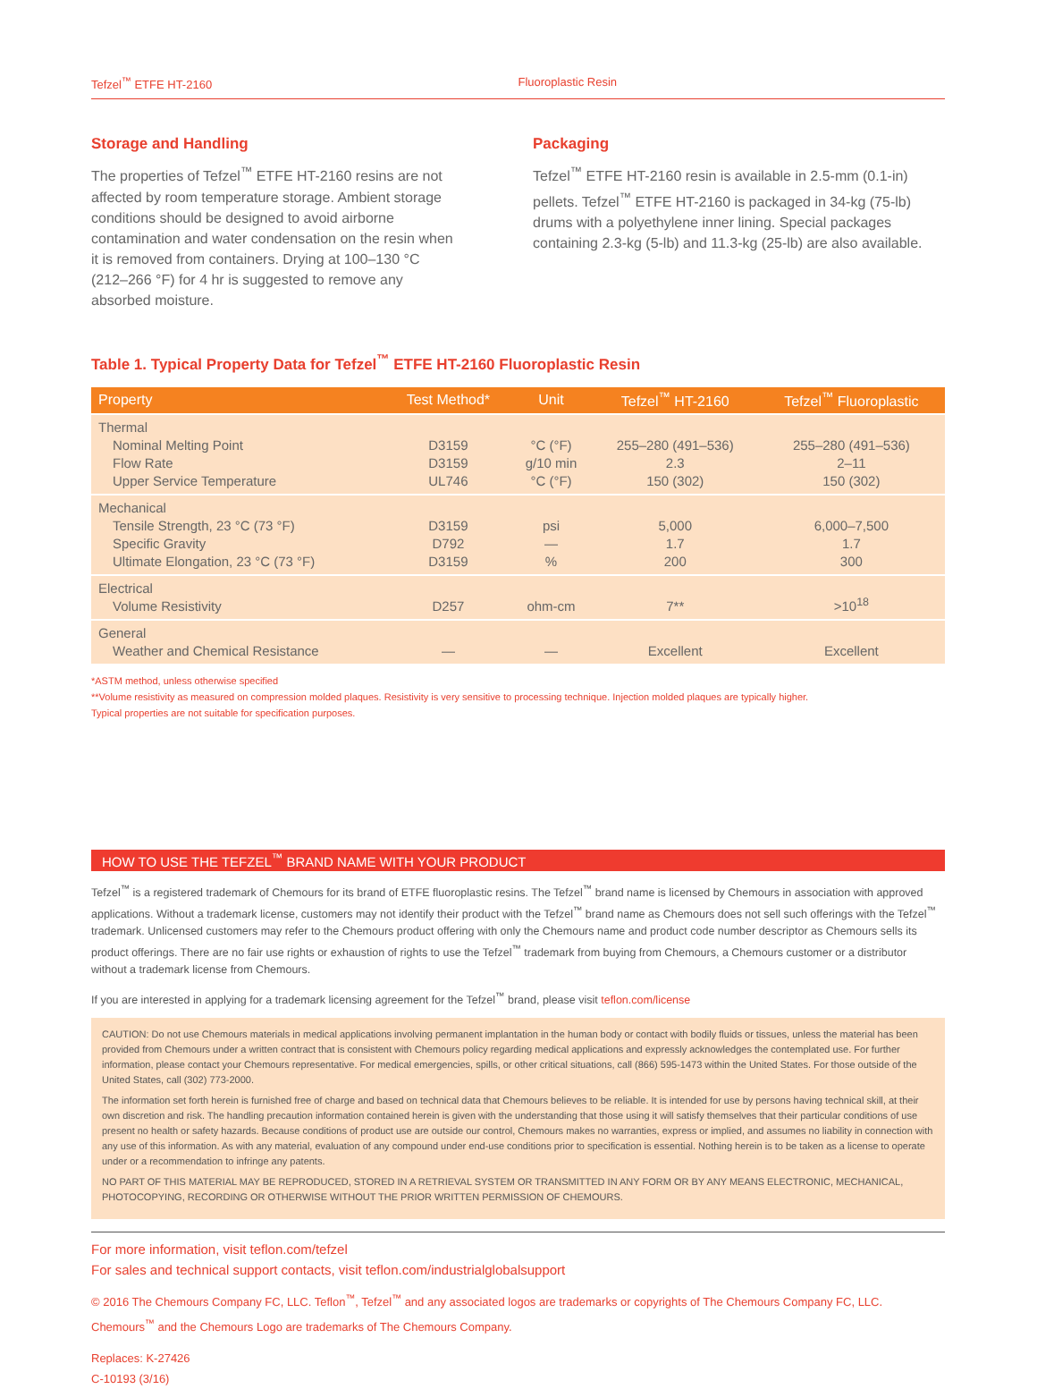Tefzel<sup>™</sup> ETFE HT-2160 Fluoroplastic Resin
Storage and Handling
The properties of Tefzel<sup>™</sup> ETFE HT-2160 resins are not affected by room temperature storage. Ambient storage conditions should be designed to avoid airborne contamination and water condensation on the resin when it is removed from containers. Drying at 100–130 °C (212–266 °F) for 4 hr is suggested to remove any absorbed moisture.
Packaging
Tefzel<sup>™</sup> ETFE HT-2160 resin is available in 2.5-mm (0.1-in) pellets. Tefzel<sup>™</sup> ETFE HT-2160 is packaged in 34-kg (75-lb) drums with a polyethylene inner lining. Special packages containing 2.3-kg (5-lb) and 11.3-kg (25-lb) are also available.
Table 1. Typical Property Data for Tefzel<sup>™</sup> ETFE HT-2160 Fluoroplastic Resin
| Property | Test Method* | Unit | Tefzel<sup>™</sup> HT-2160 | Tefzel<sup>™</sup> Fluoroplastic |
| --- | --- | --- | --- | --- |
| Thermal Nominal Melting Point Flow Rate Upper Service Temperature | D3159 D3159 UL746 | °C (°F) g/10 min °C (°F) | 255–280 (491–536) 2.3 150 (302) | 255–280 (491–536) 2–11 150 (302) |
| Mechanical Tensile Strength, 23 °C (73 °F) Specific Gravity Ultimate Elongation, 23 °C (73 °F) | D3159 D792 D3159 | psi — % | 5,000 1.7 200 | 6,000–7,500 1.7 300 |
| Electrical Volume Resistivity | D257 | ohm-cm | 7** | >10<sup>18</sup> |
| General Weather and Chemical Resistance | — | — | Excellent | Excellent |
*ASTM method, unless otherwise specified
**Volume resistivity as measured on compression molded plaques. Resistivity is very sensitive to processing technique. Injection molded plaques are typically higher.
Typical properties are not suitable for specification purposes.
HOW TO USE THE TEFZEL<sup>™</sup> BRAND NAME WITH YOUR PRODUCT
Tefzel<sup>™</sup> is a registered trademark of Chemours for its brand of ETFE fluoroplastic resins. The Tefzel<sup>™</sup> brand name is licensed by Chemours in association with approved applications. Without a trademark license, customers may not identify their product with the Tefzel<sup>™</sup> brand name as Chemours does not sell such offerings with the Tefzel<sup>™</sup> trademark. Unlicensed customers may refer to the Chemours product offering with only the Chemours name and product code number descriptor as Chemours sells its product offerings. There are no fair use rights or exhaustion of rights to use the Tefzel<sup>™</sup> trademark from buying from Chemours, a Chemours customer or a distributor without a trademark license from Chemours.
If you are interested in applying for a trademark licensing agreement for the Tefzel<sup>™</sup> brand, please visit teflon.com/license
CAUTION: Do not use Chemours materials in medical applications involving permanent implantation in the human body or contact with bodily fluids or tissues, unless the material has been provided from Chemours under a written contract that is consistent with Chemours policy regarding medical applications and expressly acknowledges the contemplated use. For further information, please contact your Chemours representative. For medical emergencies, spills, or other critical situations, call (866) 595-1473 within the United States. For those outside of the United States, call (302) 773-2000.
The information set forth herein is furnished free of charge and based on technical data that Chemours believes to be reliable. It is intended for use by persons having technical skill, at their own discretion and risk. The handling precaution information contained herein is given with the understanding that those using it will satisfy themselves that their particular conditions of use present no health or safety hazards. Because conditions of product use are outside our control, Chemours makes no warranties, express or implied, and assumes no liability in connection with any use of this information. As with any material, evaluation of any compound under end-use conditions prior to specification is essential. Nothing herein is to be taken as a license to operate under or a recommendation to infringe any patents.
NO PART OF THIS MATERIAL MAY BE REPRODUCED, STORED IN A RETRIEVAL SYSTEM OR TRANSMITTED IN ANY FORM OR BY ANY MEANS ELECTRONIC, MECHANICAL, PHOTOCOPYING, RECORDING OR OTHERWISE WITHOUT THE PRIOR WRITTEN PERMISSION OF CHEMOURS.
For more information, visit teflon.com/tefzel
For sales and technical support contacts, visit teflon.com/industrialglobalsupport
© 2016 The Chemours Company FC, LLC. Teflon<sup>™</sup>, Tefzel<sup>™</sup> and any associated logos are trademarks or copyrights of The Chemours Company FC, LLC. Chemours<sup>™</sup> and the Chemours Logo are trademarks of The Chemours Company.
Replaces: K-27426
C-10193 (3/16)